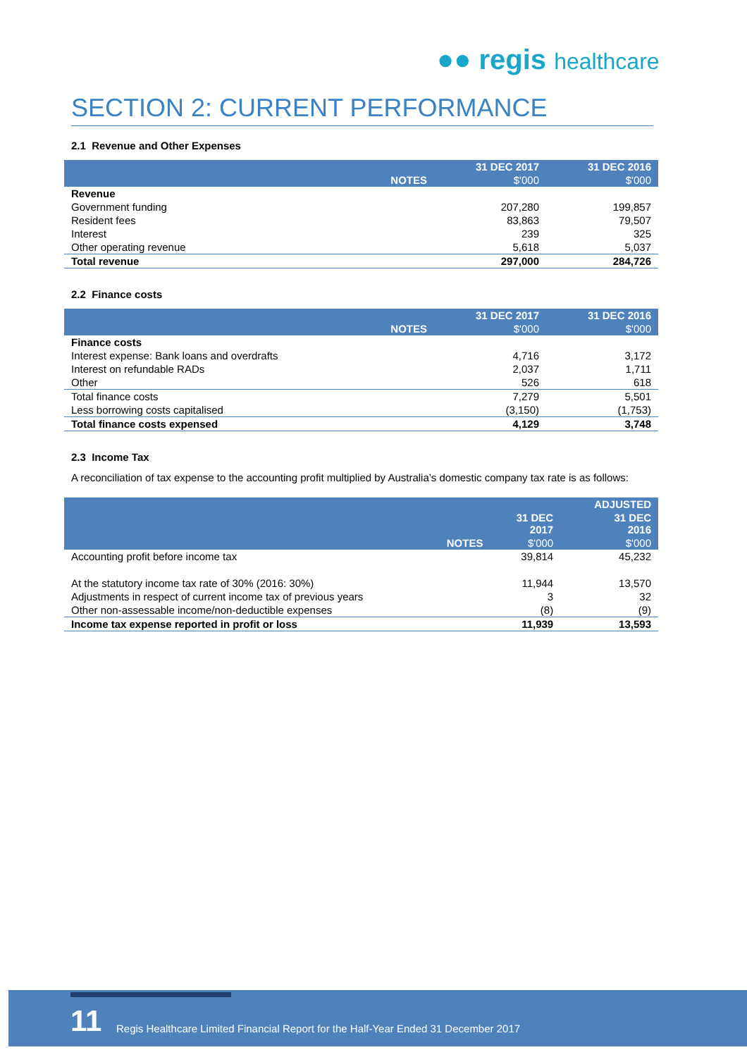●● regis healthcare
SECTION 2: CURRENT PERFORMANCE
2.1 Revenue and Other Expenses
| | | 31 DEC 2017 | 31 DEC 2016 |
| --- | --- | --- | --- |
| | NOTES | $'000 | $'000 |
| Revenue | | | |
| Government funding | | 207,280 | 199,857 |
| Resident fees | | 83,863 | 79,507 |
| Interest | | 239 | 325 |
| Other operating revenue | | 5,618 | 5,037 |
| Total revenue | | 297,000 | 284,726 |
2.2 Finance costs
| | | 31 DEC 2017 | 31 DEC 2016 |
| --- | --- | --- | --- |
| | NOTES | $'000 | $'000 |
| Finance costs | | | |
| Interest expense: Bank loans and overdrafts | | 4,716 | 3,172 |
| Interest on refundable RADs | | 2,037 | 1,711 |
| Other | | 526 | 618 |
| Total finance costs | | 7,279 | 5,501 |
| Less borrowing costs capitalised | | (3,150) | (1,753) |
| Total finance costs expensed | | 4,129 | 3,748 |
2.3 Income Tax
A reconciliation of tax expense to the accounting profit multiplied by Australia’s domestic company tax rate is as follows:
| | | | ADJUSTED |
| --- | --- | --- | --- |
| | | 31 DEC 2017 | 31 DEC 2016 |
| | NOTES | $'000 | $'000 |
| Accounting profit before income tax | | 39,814 | 45,232 |
| At the statutory income tax rate of 30% (2016: 30%) | | 11,944 | 13,570 |
| Adjustments in respect of current income tax of previous years | | 3 | 32 |
| Other non-assessable income/non-deductible expenses | | (8) | (9) |
| Income tax expense reported in profit or loss | | 11,939 | 13,593 |
11
Regis Healthcare Limited Financial Report for the Half-Year Ended 31 December 2017